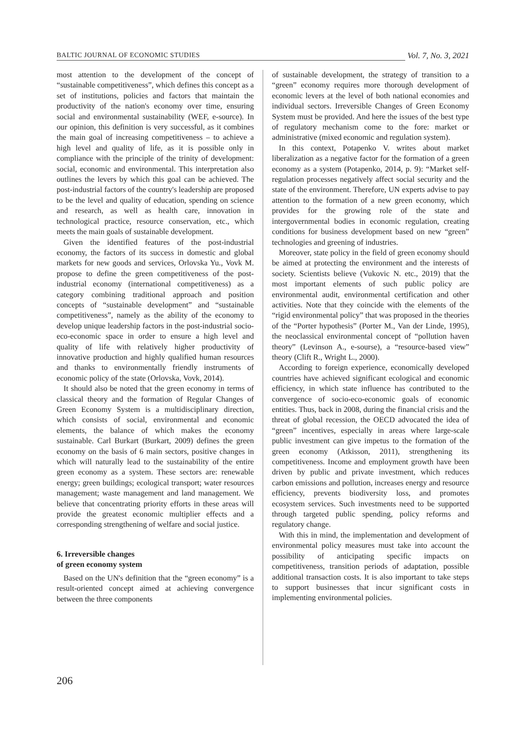BALTIC JOURNAL OF ECONOMIC STUDIES Vol. 7, No. 3, 2021
most attention to the development of the concept of “sustainable competitiveness”, which defines this concept as a set of institutions, policies and factors that maintain the productivity of the nation's economy over time, ensuring social and environmental sustainability (WEF, e-source). In our opinion, this definition is very successful, as it combines the main goal of increasing competitiveness – to achieve a high level and quality of life, as it is possible only in compliance with the principle of the trinity of development: social, economic and environmental. This interpretation also outlines the levers by which this goal can be achieved. The post-industrial factors of the country's leadership are proposed to be the level and quality of education, spending on science and research, as well as health care, innovation in technological practice, resource conservation, etc., which meets the main goals of sustainable development.
Given the identified features of the post-industrial economy, the factors of its success in domestic and global markets for new goods and services, Orlovska Yu., Vovk M. propose to define the green competitiveness of the post-industrial economy (international competitiveness) as a category combining traditional approach and position concepts of “sustainable development” and “sustainable competitiveness”, namely as the ability of the economy to develop unique leadership factors in the post-industrial socio-eco-economic space in order to ensure a high level and quality of life with relatively higher productivity of innovative production and highly qualified human resources and thanks to environmentally friendly instruments of economic policy of the state (Orlovska, Vovk, 2014).
It should also be noted that the green economy in terms of classical theory and the formation of Regular Changes of Green Economy System is a multidisciplinary direction, which consists of social, environmental and economic elements, the balance of which makes the economy sustainable. Carl Burkart (Burkart, 2009) defines the green economy on the basis of 6 main sectors, positive changes in which will naturally lead to the sustainability of the entire green economy as a system. These sectors are: renewable energy; green buildings; ecological transport; water resources management; waste management and land management. We believe that concentrating priority efforts in these areas will provide the greatest economic multiplier effects and a corresponding strengthening of welfare and social justice.
6. Irreversible changes
of green economy system
Based on the UN's definition that the “green economy” is a result-oriented concept aimed at achieving convergence between the three components
of sustainable development, the strategy of transition to a “green” economy requires more thorough development of economic levers at the level of both national economies and individual sectors. Irreversible Changes of Green Economy System must be provided. And here the issues of the best type of regulatory mechanism come to the fore: market or administrative (mixed economic and regulation system).
In this context, Potapenko V. writes about market liberalization as a negative factor for the formation of a green economy as a system (Potapenko, 2014, p. 9): “Market self-regulation processes negatively affect social security and the state of the environment. Therefore, UN experts advise to pay attention to the formation of a new green economy, which provides for the growing role of the state and intergovernmental bodies in economic regulation, creating conditions for business development based on new “green” technologies and greening of industries.
Moreover, state policy in the field of green economy should be aimed at protecting the environment and the interests of society. Scientists believe (Vukovic N. etc., 2019) that the most important elements of such public policy are environmental audit, environmental certification and other activities. Note that they coincide with the elements of the “rigid environmental policy” that was proposed in the theories of the “Porter hypothesis” (Porter M., Van der Linde, 1995), the neoclassical environmental concept of “pollution haven theory” (Levinson A., e-sourse), a “resource-based view” theory (Clift R., Wright L., 2000).
According to foreign experience, economically developed countries have achieved significant ecological and economic efficiency, in which state influence has contributed to the convergence of socio-eco-economic goals of economic entities. Thus, back in 2008, during the financial crisis and the threat of global recession, the OECD advocated the idea of “green” incentives, especially in areas where large-scale public investment can give impetus to the formation of the green economy (Atkisson, 2011), strengthening its competitiveness. Income and employment growth have been driven by public and private investment, which reduces carbon emissions and pollution, increases energy and resource efficiency, prevents biodiversity loss, and promotes ecosystem services. Such investments need to be supported through targeted public spending, policy reforms and regulatory change.
With this in mind, the implementation and development of environmental policy measures must take into account the possibility of anticipating specific impacts on competitiveness, transition periods of adaptation, possible additional transaction costs. It is also important to take steps to support businesses that incur significant costs in implementing environmental policies.
206